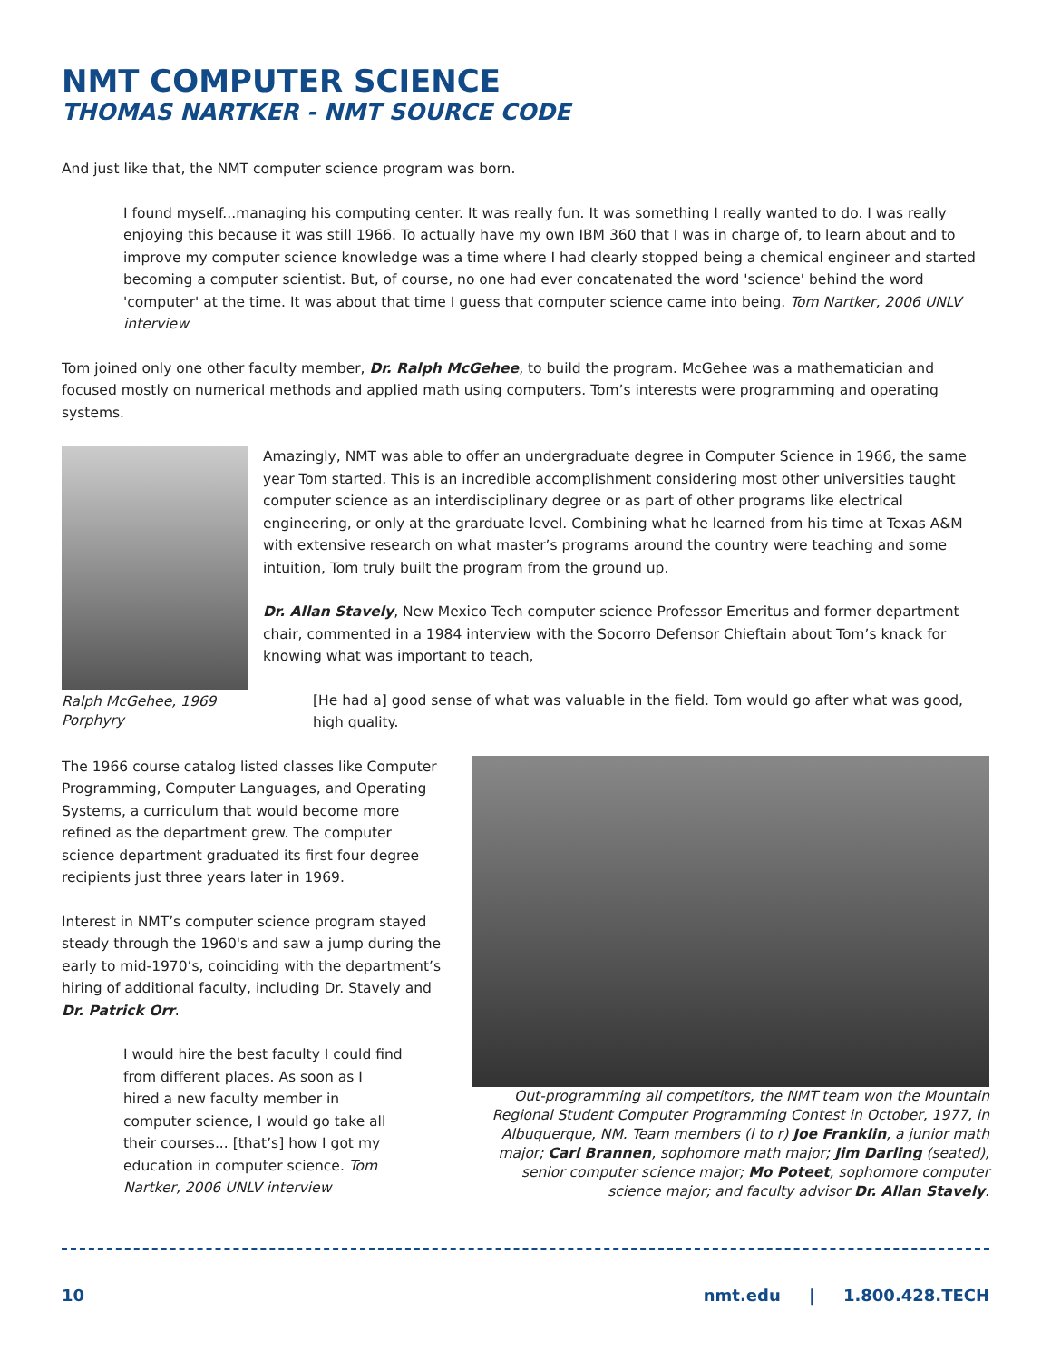NMT COMPUTER SCIENCE
THOMAS NARTKER - NMT SOURCE CODE
And just like that, the NMT computer science program was born.
I found myself...managing his computing center. It was really fun. It was something I really wanted to do. I was really enjoying this because it was still 1966. To actually have my own IBM 360 that I was in charge of, to learn about and to improve my computer science knowledge was a time where I had clearly stopped being a chemical engineer and started becoming a computer scientist. But, of course, no one had ever concatenated the word 'science' behind the word 'computer' at the time. It was about that time I guess that computer science came into being. Tom Nartker, 2006 UNLV interview
Tom joined only one other faculty member, Dr. Ralph McGehee, to build the program. McGehee was a mathematician and focused mostly on numerical methods and applied math using computers. Tom’s interests were programming and operating systems.
Ralph McGehee, 1969 Porphyry
Amazingly, NMT was able to offer an undergraduate degree in Computer Science in 1966, the same year Tom started. This is an incredible accomplishment considering most other universities taught computer science as an interdisciplinary degree or as part of other programs like electrical engineering, or only at the grarduate level. Combining what he learned from his time at Texas A&M with extensive research on what master’s programs around the country were teaching and some intuition, Tom truly built the program from the ground up.
Dr. Allan Stavely, New Mexico Tech computer science Professor Emeritus and former department chair, commented in a 1984 interview with the Socorro Defensor Chieftain about Tom’s knack for knowing what was important to teach,
[He had a] good sense of what was valuable in the field. Tom would go after what was good, high quality.
The 1966 course catalog listed classes like Computer Programming, Computer Languages, and Operating Systems, a curriculum that would become more refined as the department grew. The computer science department graduated its first four degree recipients just three years later in 1969.
Interest in NMT’s computer science program stayed steady through the 1960's and saw a jump during the early to mid-1970’s, coinciding with the department’s hiring of additional faculty, including Dr. Stavely and Dr. Patrick Orr.
I would hire the best faculty I could find from different places. As soon as I hired a new faculty member in computer science, I would go take all their courses... [that’s] how I got my education in computer science. Tom Nartker, 2006 UNLV interview
Out-programming all competitors, the NMT team won the Mountain Regional Student Computer Programming Contest in October, 1977, in Albuquerque, NM. Team members (l to r) Joe Franklin, a junior math major; Carl Brannen, sophomore math major; Jim Darling (seated), senior computer science major; Mo Poteet, sophomore computer science major; and faculty advisor Dr. Allan Stavely.
10 nmt.edu | 1.800.428.TECH